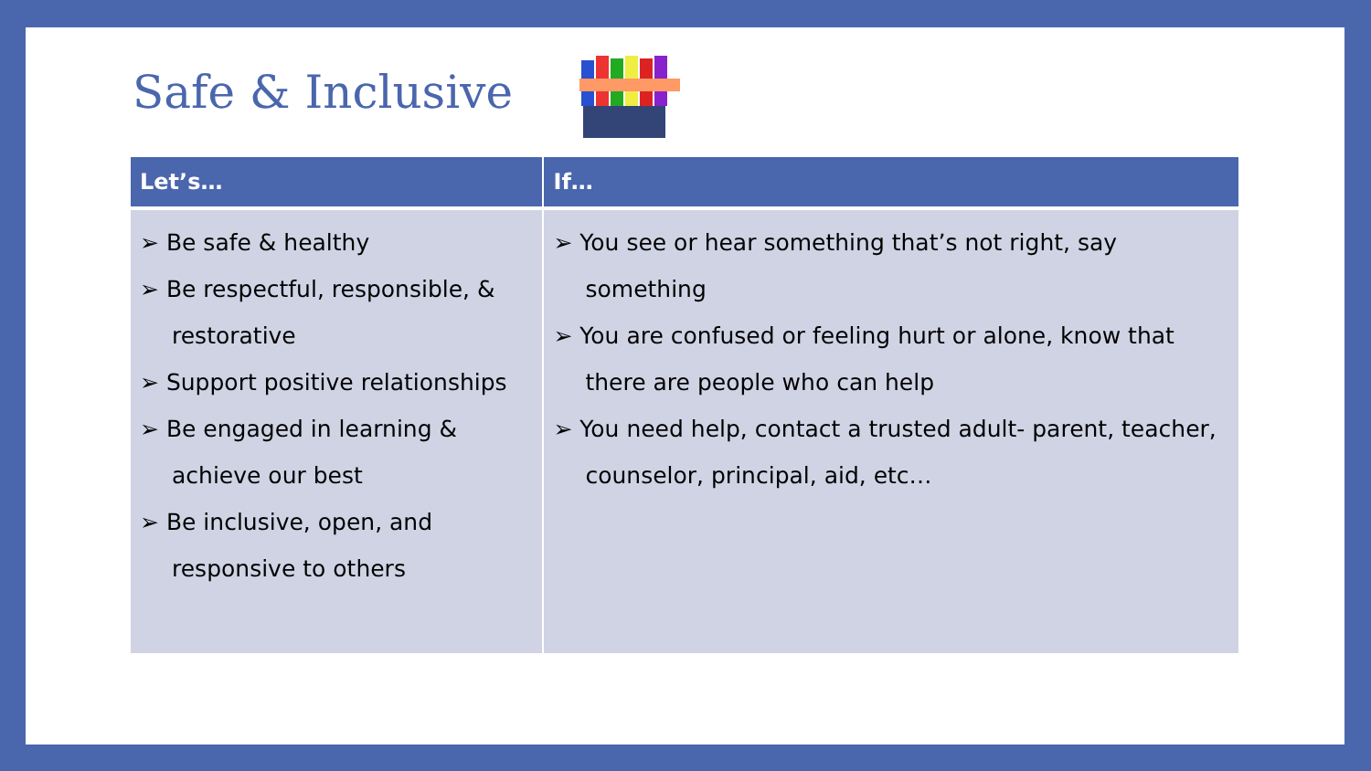Safe & Inclusive
| Let’s… | If… |
| --- | --- |
| ➢ Be safe & healthy ➢ Be respectful, responsible, & restorative ➢ Support positive relationships ➢ Be engaged in learning & achieve our best ➢ Be inclusive, open, and responsive to others | ➢ You see or hear something that’s not right, say something ➢ You are confused or feeling hurt or alone, know that there are people who can help ➢ You need help, contact a trusted adult- parent, teacher, counselor, principal, aid, etc… |